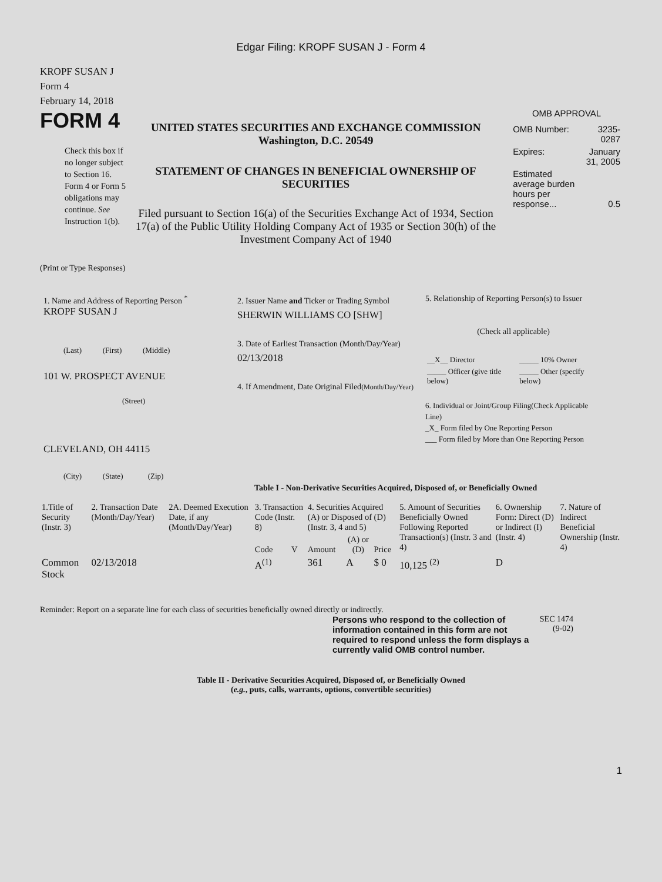Edgar Filing: KROPF SUSAN J - Form 4
KROPF SUSAN J
Form 4
February 14, 2018
FORM 4
Check this box if no longer subject to Section 16. Form 4 or Form 5 obligations may continue. See Instruction 1(b).
UNITED STATES SECURITIES AND EXCHANGE COMMISSION
Washington, D.C. 20549
STATEMENT OF CHANGES IN BENEFICIAL OWNERSHIP OF SECURITIES
Filed pursuant to Section 16(a) of the Securities Exchange Act of 1934, Section 17(a) of the Public Utility Holding Company Act of 1935 or Section 30(h) of the Investment Company Act of 1940
OMB APPROVAL
| OMB Number: | 3235-0287 |
| Expires: | January 31, 2005 |
| Estimated average burden hours per response... | 0.5 |
(Print or Type Responses)
1. Name and Address of Reporting Person <sup>*</sup>
KROPF SUSAN J
(Last) (First) (Middle)
101 W. PROSPECT AVENUE
(Street)
CLEVELAND, OH 44115
(City) (State) (Zip)
2. Issuer Name and Ticker or Trading Symbol
SHERWIN WILLIAMS CO [SHW]
3. Date of Earliest Transaction (Month/Day/Year)
02/13/2018
4. If Amendment, Date Original Filed(Month/Day/Year)
5. Relationship of Reporting Person(s) to Issuer
(Check all applicable)
| __X__ Director | _____ 10% Owner |
| _____ Officer (give title below) | _____ Other (specify below) |
6. Individual or Joint/Group Filing(Check Applicable Line)
_X_ Form filed by One Reporting Person
___ Form filed by More than One Reporting Person
Table I - Non-Derivative Securities Acquired, Disposed of, or Beneficially Owned
| 1.Title of Security (Instr. 3) | 2. Transaction Date (Month/Day/Year) | 2A. Deemed Execution Date, if any (Month/Day/Year) | 3. Transaction Code (Instr. 8) | | 4. Securities Acquired (A) or Disposed of (D) (Instr. 3, 4 and 5) | | | 5. Amount of Securities Beneficially Owned Following Reported Transaction(s) (Instr. 3 and 4) | 6. Ownership Form: Direct (D) or Indirect (I) (Instr. 4) | 7. Nature of Indirect Beneficial Ownership (Instr. 4) |
| --- | --- | --- | --- | --- | --- | --- | --- | --- | --- | --- |
| | | | Code | V | Amount | (A) or (D) | Price | | | |
| Common Stock | 02/13/2018 | | A<sup>(1)</sup> | | 361 | A | $ 0 | 10,125 <sup>(2)</sup> | D | |
Reminder: Report on a separate line for each class of securities beneficially owned directly or indirectly.
Persons who respond to the collection of information contained in this form are not required to respond unless the form displays a currently valid OMB control number.
SEC 1474 (9-02)
Table II - Derivative Securities Acquired, Disposed of, or Beneficially Owned
(e.g., puts, calls, warrants, options, convertible securities)
1